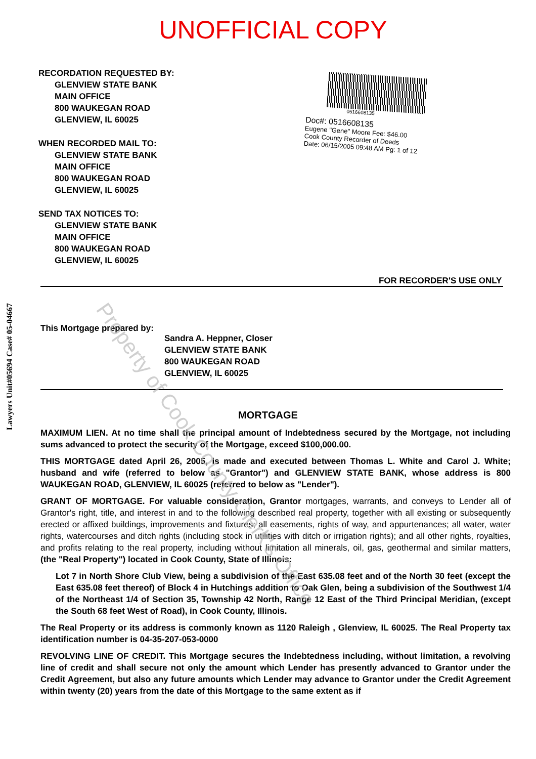UNOFFICIAL COPY
RECORDATION REQUESTED BY:
GLENVIEW STATE BANK
MAIN OFFICE
800 WAUKEGAN ROAD
GLENVIEW, IL 60025
WHEN RECORDED MAIL TO:
GLENVIEW STATE BANK
MAIN OFFICE
800 WAUKEGAN ROAD
GLENVIEW, IL 60025
SEND TAX NOTICES TO:
GLENVIEW STATE BANK
MAIN OFFICE
800 WAUKEGAN ROAD
GLENVIEW, IL 60025
0516608135
Doc#: 0516608135
Eugene "Gene" Moore Fee: $46.00
Cook County Recorder of Deeds
Date: 06/15/2005 09:48 AM Pg: 1 of 12
FOR RECORDER'S USE ONLY
This Mortgage prepared by:
Sandra A. Heppner, Closer
GLENVIEW STATE BANK
800 WAUKEGAN ROAD
GLENVIEW, IL 60025
MORTGAGE
MAXIMUM LIEN. At no time shall the principal amount of Indebtedness secured by the Mortgage, not including sums advanced to protect the security of the Mortgage, exceed $100,000.00.
THIS MORTGAGE dated April 26, 2005, is made and executed between Thomas L. White and Carol J. White; husband and wife (referred to below as "Grantor") and GLENVIEW STATE BANK, whose address is 800 WAUKEGAN ROAD, GLENVIEW, IL 60025 (referred to below as "Lender").
GRANT OF MORTGAGE. For valuable consideration, Grantor mortgages, warrants, and conveys to Lender all of Grantor's right, title, and interest in and to the following described real property, together with all existing or subsequently erected or affixed buildings, improvements and fixtures; all easements, rights of way, and appurtenances; all water, water rights, watercourses and ditch rights (including stock in utilities with ditch or irrigation rights); and all other rights, royalties, and profits relating to the real property, including without limitation all minerals, oil, gas, geothermal and similar matters, (the "Real Property") located in Cook County, State of Illinois:
Lot 7 in North Shore Club View, being a subdivision of the East 635.08 feet and of the North 30 feet (except the East 635.08 feet thereof) of Block 4 in Hutchings addition to Oak Glen, being a subdivision of the Southwest 1/4 of the Northeast 1/4 of Section 35, Township 42 North, Range 12 East of the Third Principal Meridian, (except the South 68 feet West of Road), in Cook County, Illinois.
The Real Property or its address is commonly known as 1120 Raleigh , Glenview, IL 60025. The Real Property tax identification number is 04-35-207-053-0000
REVOLVING LINE OF CREDIT. This Mortgage secures the Indebtedness including, without limitation, a revolving line of credit and shall secure not only the amount which Lender has presently advanced to Grantor under the Credit Agreement, but also any future amounts which Lender may advance to Grantor under the Credit Agreement within twenty (20) years from the date of this Mortgage to the same extent as if
Property of Cook County Clerk's Office
Lawyers Unit#05694 Case# 05-04667